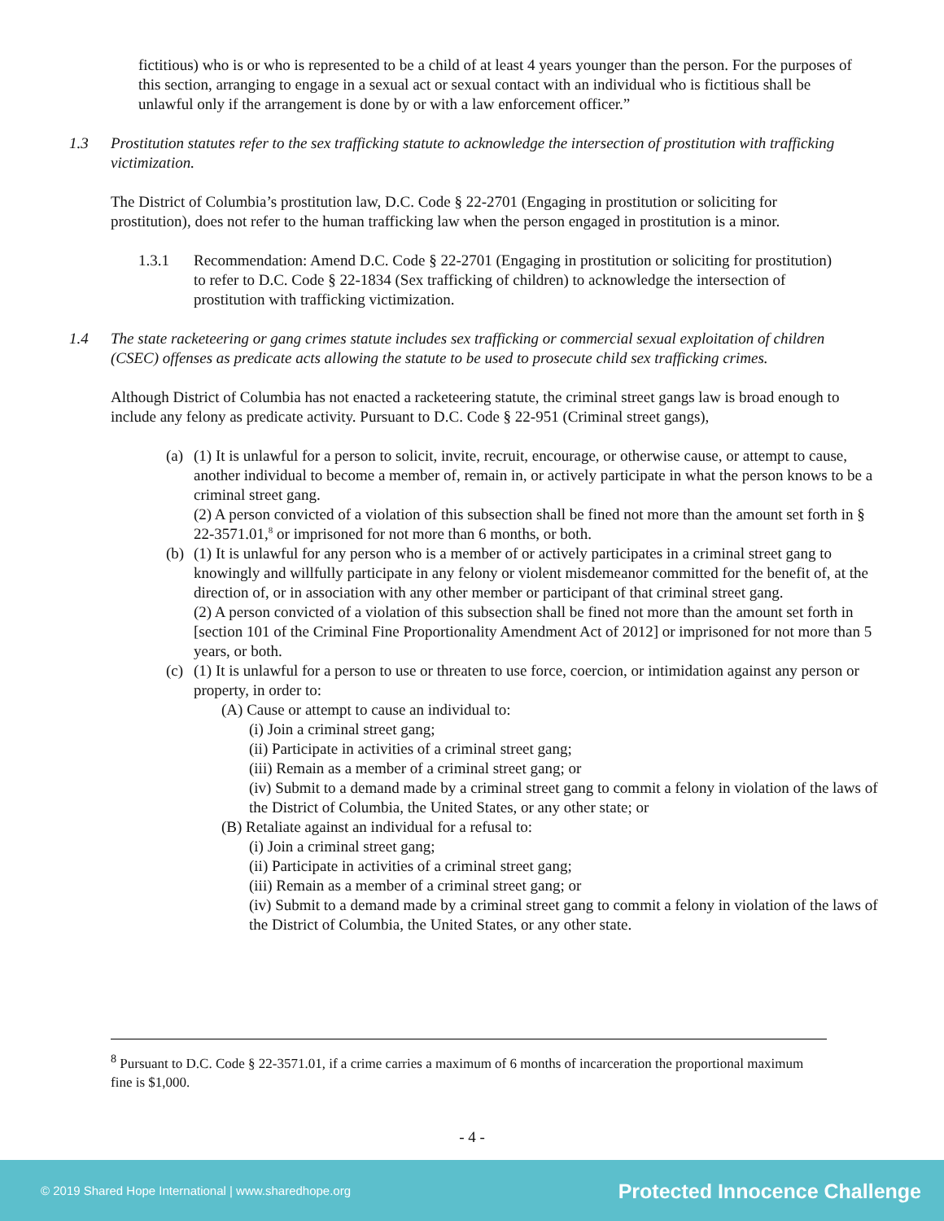fictitious) who is or who is represented to be a child of at least 4 years younger than the person. For the purposes of this section, arranging to engage in a sexual act or sexual contact with an individual who is fictitious shall be unlawful only if the arrangement is done by or with a law enforcement officer.”
1.3 Prostitution statutes refer to the sex trafficking statute to acknowledge the intersection of prostitution with trafficking victimization.
The District of Columbia’s prostitution law, D.C. Code § 22-2701 (Engaging in prostitution or soliciting for prostitution), does not refer to the human trafficking law when the person engaged in prostitution is a minor.
1.3.1 Recommendation: Amend D.C. Code § 22-2701 (Engaging in prostitution or soliciting for prostitution) to refer to D.C. Code § 22-1834 (Sex trafficking of children) to acknowledge the intersection of prostitution with trafficking victimization.
1.4 The state racketeering or gang crimes statute includes sex trafficking or commercial sexual exploitation of children (CSEC) offenses as predicate acts allowing the statute to be used to prosecute child sex trafficking crimes.
Although District of Columbia has not enacted a racketeering statute, the criminal street gangs law is broad enough to include any felony as predicate activity. Pursuant to D.C. Code § 22-951 (Criminal street gangs),
(a)
(1) It is unlawful for a person to solicit, invite, recruit, encourage, or otherwise cause, or attempt to cause, another individual to become a member of, remain in, or actively participate in what the person knows to be a criminal street gang.
(2) A person convicted of a violation of this subsection shall be fined not more than the amount set forth in § 22-3571.01,<sup>8</sup> or imprisoned for not more than 6 months, or both.
(b)
(1) It is unlawful for any person who is a member of or actively participates in a criminal street gang to knowingly and willfully participate in any felony or violent misdemeanor committed for the benefit of, at the direction of, or in association with any other member or participant of that criminal street gang.
(2) A person convicted of a violation of this subsection shall be fined not more than the amount set forth in [section 101 of the Criminal Fine Proportionality Amendment Act of 2012] or imprisoned for not more than 5 years, or both.
(c)
(1) It is unlawful for a person to use or threaten to use force, coercion, or intimidation against any person or property, in order to:
(A) Cause or attempt to cause an individual to:
(i) Join a criminal street gang;
(ii) Participate in activities of a criminal street gang;
(iii) Remain as a member of a criminal street gang; or
(iv) Submit to a demand made by a criminal street gang to commit a felony in violation of the laws of the District of Columbia, the United States, or any other state; or
(B) Retaliate against an individual for a refusal to:
(i) Join a criminal street gang;
(ii) Participate in activities of a criminal street gang;
(iii) Remain as a member of a criminal street gang; or
(iv) Submit to a demand made by a criminal street gang to commit a felony in violation of the laws of the District of Columbia, the United States, or any other state.
<sup>8</sup> Pursuant to D.C. Code § 22-3571.01, if a crime carries a maximum of 6 months of incarceration the proportional maximum fine is $1,000.
- 4 -
© 2019 Shared Hope International | www.sharedhope.org Protected Innocence Challenge